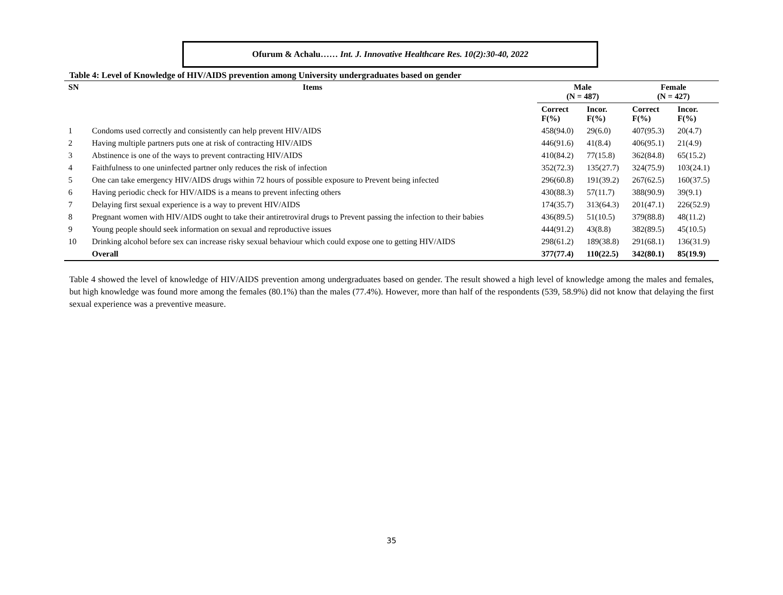Ofurum & Achalu…… Int. J. Innovative Healthcare Res. 10(2):30-40, 2022
Table 4: Level of Knowledge of HIV/AIDS prevention among University undergraduates based on gender
| SN | Items | Male (N = 487) | | Female (N = 427) | |
| --- | --- | --- | --- | --- | --- |
| | | Correct F(%) | Incor. F(%) | Correct F(%) | Incor. F(%) |
| 1 | Condoms used correctly and consistently can help prevent HIV/AIDS | 458(94.0) | 29(6.0) | 407(95.3) | 20(4.7) |
| 2 | Having multiple partners puts one at risk of contracting HIV/AIDS | 446(91.6) | 41(8.4) | 406(95.1) | 21(4.9) |
| 3 | Abstinence is one of the ways to prevent contracting HIV/AIDS | 410(84.2) | 77(15.8) | 362(84.8) | 65(15.2) |
| 4 | Faithfulness to one uninfected partner only reduces the risk of infection | 352(72.3) | 135(27.7) | 324(75.9) | 103(24.1) |
| 5 | One can take emergency HIV/AIDS drugs within 72 hours of possible exposure to Prevent being infected | 296(60.8) | 191(39.2) | 267(62.5) | 160(37.5) |
| 6 | Having periodic check for HIV/AIDS is a means to prevent infecting others | 430(88.3) | 57(11.7) | 388(90.9) | 39(9.1) |
| 7 | Delaying first sexual experience is a way to prevent HIV/AIDS | 174(35.7) | 313(64.3) | 201(47.1) | 226(52.9) |
| 8 | Pregnant women with HIV/AIDS ought to take their antiretroviral drugs to Prevent passing the infection to their babies | 436(89.5) | 51(10.5) | 379(88.8) | 48(11.2) |
| 9 | Young people should seek information on sexual and reproductive issues | 444(91.2) | 43(8.8) | 382(89.5) | 45(10.5) |
| 10 | Drinking alcohol before sex can increase risky sexual behaviour which could expose one to getting HIV/AIDS | 298(61.2) | 189(38.8) | 291(68.1) | 136(31.9) |
| | Overall | 377(77.4) | 110(22.5) | 342(80.1) | 85(19.9) |
Table 4 showed the level of knowledge of HIV/AIDS prevention among undergraduates based on gender. The result showed a high level of knowledge among the males and females, but high knowledge was found more among the females (80.1%) than the males (77.4%). However, more than half of the respondents (539, 58.9%) did not know that delaying the first sexual experience was a preventive measure.
35